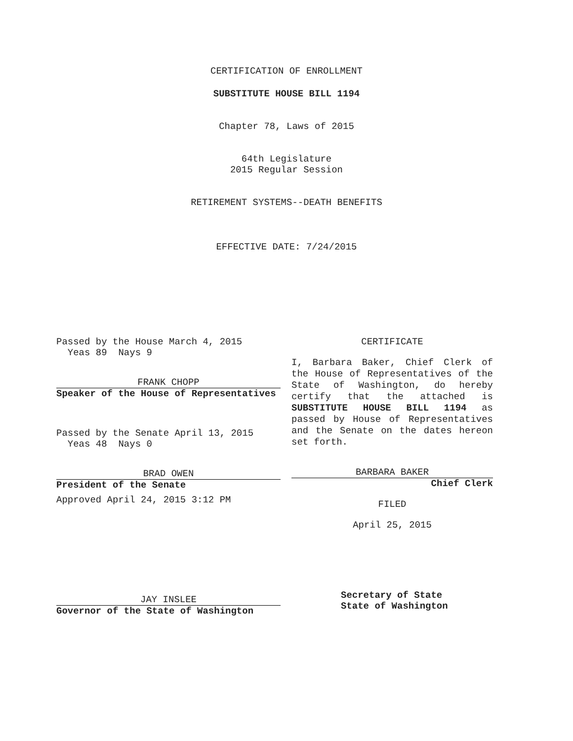CERTIFICATION OF ENROLLMENT
SUBSTITUTE HOUSE BILL 1194
Chapter 78, Laws of 2015
64th Legislature
2015 Regular Session
RETIREMENT SYSTEMS--DEATH BENEFITS
EFFECTIVE DATE: 7/24/2015
Passed by the House March 4, 2015
Yeas 89 Nays 9
FRANK CHOPP
Speaker of the House of Representatives
Passed by the Senate April 13, 2015
Yeas 48 Nays 0
BRAD OWEN
President of the Senate
Approved April 24, 2015 3:12 PM
JAY INSLEE
Governor of the State of Washington
CERTIFICATE
I, Barbara Baker, Chief Clerk of the House of Representatives of the State of Washington, do hereby certify that the attached is SUBSTITUTE HOUSE BILL 1194 as passed by House of Representatives and the Senate on the dates hereon set forth.
BARBARA BAKER
Chief Clerk
FILED
April 25, 2015
Secretary of State
State of Washington